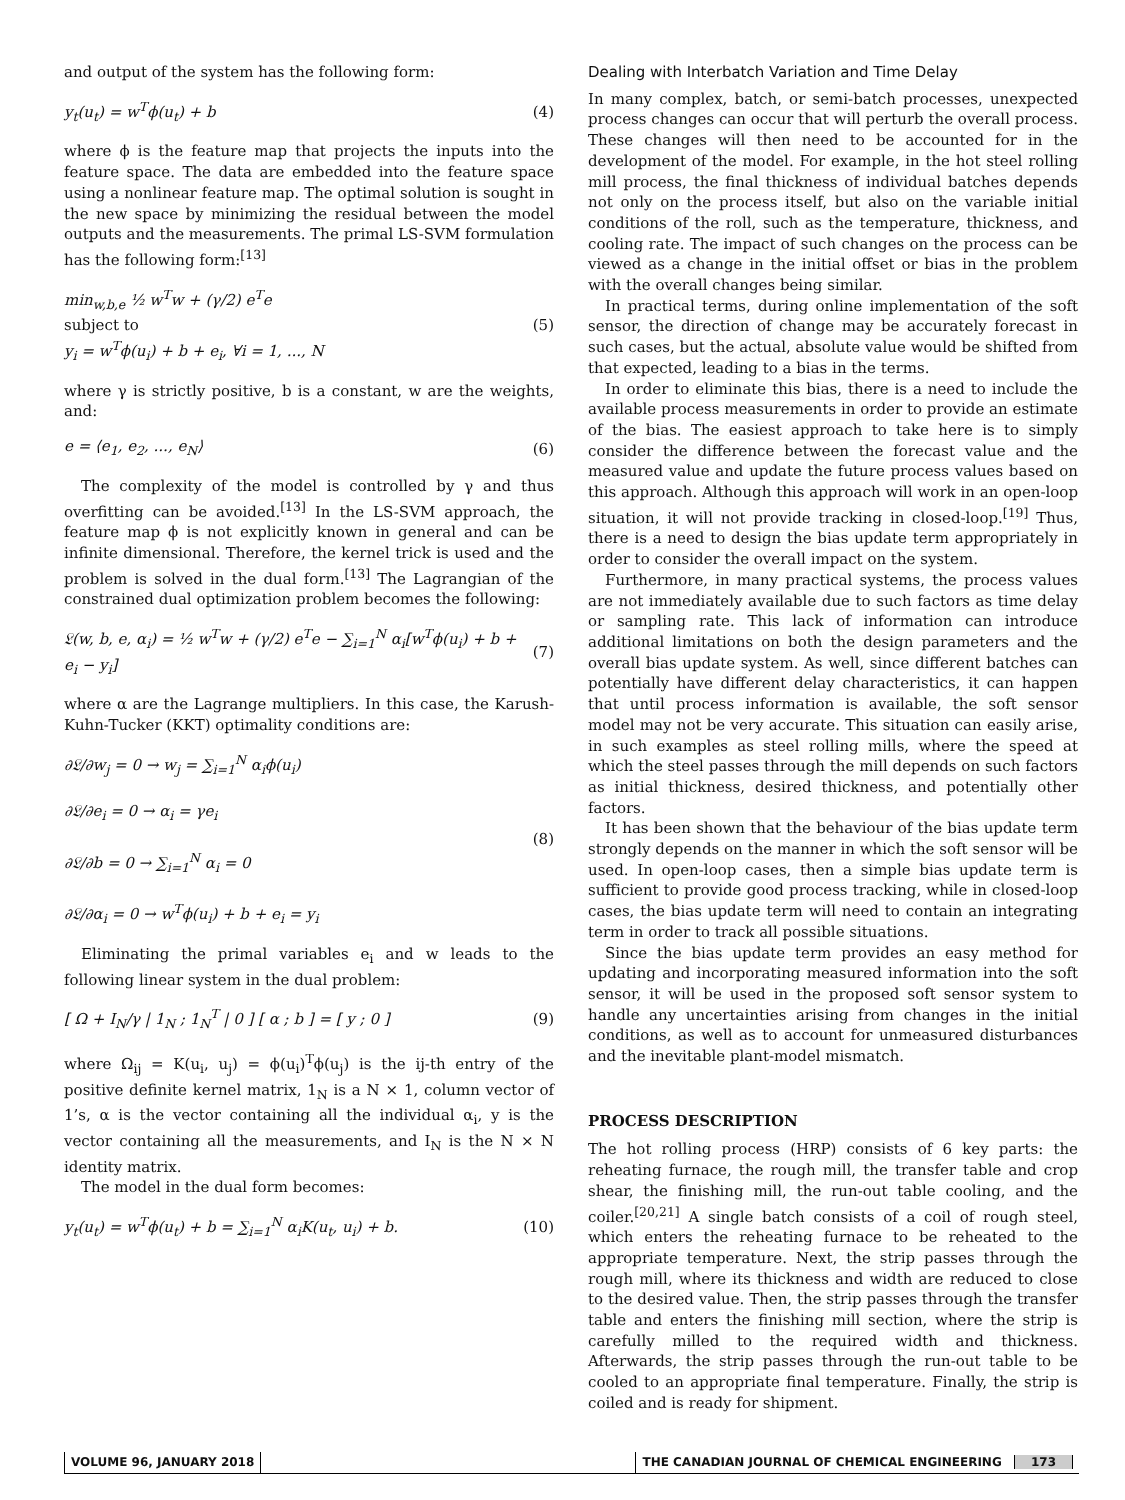and output of the system has the following form:
y<sub>t</sub>(u<sub>t</sub>) = w<sup>T</sup>ϕ(u<sub>t</sub>) + b (4)
where ϕ is the feature map that projects the inputs into the feature space. The data are embedded into the feature space using a nonlinear feature map. The optimal solution is sought in the new space by minimizing the residual between the model outputs and the measurements. The primal LS-SVM formulation has the following form:<sup>[13]</sup>
min<sub>w,b,e</sub> ½ w<sup>T</sup>w + (γ/2) e<sup>T</sup>e
subject to
y<sub>i</sub> = w<sup>T</sup>ϕ(u<sub>i</sub>) + b + e<sub>i</sub>, ∀i = 1, ..., N (5)
where γ is strictly positive, b is a constant, w are the weights, and:
e = ⟨e<sub>1</sub>, e<sub>2</sub>, ..., e<sub>N</sub>⟩ (6)
The complexity of the model is controlled by γ and thus overfitting can be avoided.<sup>[13]</sup> In the LS-SVM approach, the feature map ϕ is not explicitly known in general and can be infinite dimensional. Therefore, the kernel trick is used and the problem is solved in the dual form.<sup>[13]</sup> The Lagrangian of the constrained dual optimization problem becomes the following:
𝔏(w, b, e, α<sub>i</sub>) = ½ w<sup>T</sup>w + (γ/2) e<sup>T</sup>e − ∑<sub>i=1</sub><sup>N</sup> α<sub>i</sub>[w<sup>T</sup>ϕ(u<sub>i</sub>) + b + e<sub>i</sub> − y<sub>i</sub>] (7)
where α are the Lagrange multipliers. In this case, the Karush-Kuhn-Tucker (KKT) optimality conditions are:
∂𝔏/∂w<sub>j</sub> = 0 → w<sub>j</sub> = ∑<sub>i=1</sub><sup>N</sup> α<sub>i</sub>ϕ(u<sub>i</sub>)
∂𝔏/∂e<sub>i</sub> = 0 → α<sub>i</sub> = γe<sub>i</sub>
∂𝔏/∂b = 0 → ∑<sub>i=1</sub><sup>N</sup> α<sub>i</sub> = 0
∂𝔏/∂α<sub>i</sub> = 0 → w<sup>T</sup>ϕ(u<sub>i</sub>) + b + e<sub>i</sub> = y<sub>i</sub> (8)
Eliminating the primal variables e<sub>i</sub> and w leads to the following linear system in the dual problem:
[ Ω + I<sub>N</sub>/γ | 1<sub>N</sub> ; 1<sub>N</sub><sup>T</sup> | 0 ] [ α ; b ] = [ y ; 0 ] (9)
where Ω<sub>ij</sub> = K(u<sub>i</sub>, u<sub>j</sub>) = ϕ(u<sub>i</sub>)<sup>T</sup>ϕ(u<sub>j</sub>) is the ij-th entry of the positive definite kernel matrix, 1<sub>N</sub> is a N × 1, column vector of 1’s, α is the vector containing all the individual α<sub>i</sub>, y is the vector containing all the measurements, and I<sub>N</sub> is the N × N identity matrix.
The model in the dual form becomes:
y<sub>t</sub>(u<sub>t</sub>) = w<sup>T</sup>ϕ(u<sub>t</sub>) + b = ∑<sub>i=1</sub><sup>N</sup> α<sub>i</sub>K(u<sub>t</sub>, u<sub>i</sub>) + b. (10)
Dealing with Interbatch Variation and Time Delay
In many complex, batch, or semi-batch processes, unexpected process changes can occur that will perturb the overall process. These changes will then need to be accounted for in the development of the model. For example, in the hot steel rolling mill process, the final thickness of individual batches depends not only on the process itself, but also on the variable initial conditions of the roll, such as the temperature, thickness, and cooling rate. The impact of such changes on the process can be viewed as a change in the initial offset or bias in the problem with the overall changes being similar.
In practical terms, during online implementation of the soft sensor, the direction of change may be accurately forecast in such cases, but the actual, absolute value would be shifted from that expected, leading to a bias in the terms.
In order to eliminate this bias, there is a need to include the available process measurements in order to provide an estimate of the bias. The easiest approach to take here is to simply consider the difference between the forecast value and the measured value and update the future process values based on this approach. Although this approach will work in an open-loop situation, it will not provide tracking in closed-loop.<sup>[19]</sup> Thus, there is a need to design the bias update term appropriately in order to consider the overall impact on the system.
Furthermore, in many practical systems, the process values are not immediately available due to such factors as time delay or sampling rate. This lack of information can introduce additional limitations on both the design parameters and the overall bias update system. As well, since different batches can potentially have different delay characteristics, it can happen that until process information is available, the soft sensor model may not be very accurate. This situation can easily arise, in such examples as steel rolling mills, where the speed at which the steel passes through the mill depends on such factors as initial thickness, desired thickness, and potentially other factors.
It has been shown that the behaviour of the bias update term strongly depends on the manner in which the soft sensor will be used. In open-loop cases, then a simple bias update term is sufficient to provide good process tracking, while in closed-loop cases, the bias update term will need to contain an integrating term in order to track all possible situations.
Since the bias update term provides an easy method for updating and incorporating measured information into the soft sensor, it will be used in the proposed soft sensor system to handle any uncertainties arising from changes in the initial conditions, as well as to account for unmeasured disturbances and the inevitable plant-model mismatch.
PROCESS DESCRIPTION
The hot rolling process (HRP) consists of 6 key parts: the reheating furnace, the rough mill, the transfer table and crop shear, the finishing mill, the run-out table cooling, and the coiler.<sup>[20,21]</sup> A single batch consists of a coil of rough steel, which enters the reheating furnace to be reheated to the appropriate temperature. Next, the strip passes through the rough mill, where its thickness and width are reduced to close to the desired value. Then, the strip passes through the transfer table and enters the finishing mill section, where the strip is carefully milled to the required width and thickness. Afterwards, the strip passes through the run-out table to be cooled to an appropriate final temperature. Finally, the strip is coiled and is ready for shipment.
VOLUME 96, JANUARY 2018 THE CANADIAN JOURNAL OF CHEMICAL ENGINEERING 173